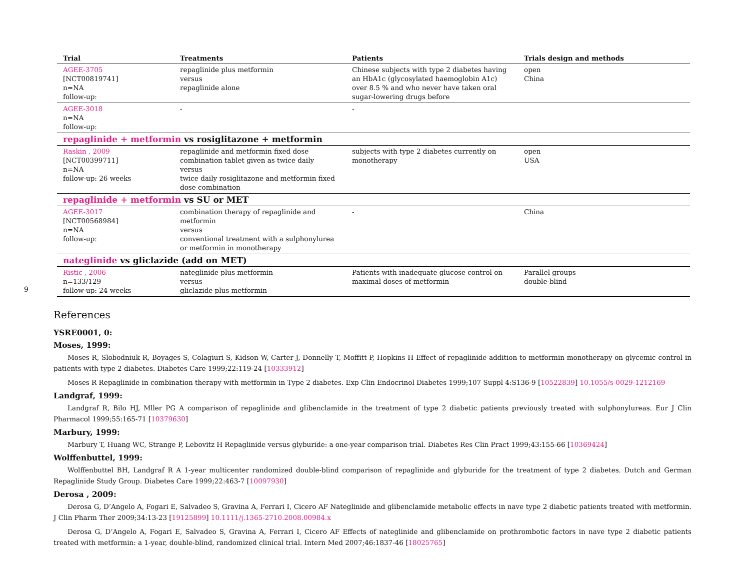9
| Trial | Treatments | Patients | Trials design and methods |
| --- | --- | --- | --- |
| AGEE-3705 [NCT00819741] n=NA follow-up: | repaglinide plus metformin versus repaglinide alone | Chinese subjects with type 2 diabetes having an HbA1c (glycosylated haemoglobin A1c) over 8.5 % and who never have taken oral sugar-lowering drugs before | open China |
| AGEE-3018 n=NA follow-up: | - | - | |
| repaglinide + metformin vs rosiglitazone + metformin | | | |
| Raskin , 2009 [NCT00399711] n=NA follow-up: 26 weeks | repaglinide and metformin fixed dose combination tablet given as twice daily versus twice daily rosiglitazone and metformin fixed dose combination | subjects with type 2 diabetes currently on monotherapy | open USA |
| repaglinide + metformin vs SU or MET | | | |
| AGEE-3017 [NCT00568984] n=NA follow-up: | combination therapy of repaglinide and metformin versus conventional treatment with a sulphonylurea or metformin in monotherapy | - | China |
| nateglinide vs gliclazide (add on MET) | | | |
| Ristic , 2006 n=133/129 follow-up: 24 weeks | nateglinide plus metformin versus gliclazide plus metformin | Patients with inadequate glucose control on maximal doses of metformin | Parallel groups double-blind |
References
YSRE0001, 0:
Moses, 1999:
Moses R, Slobodniuk R, Boyages S, Colagiuri S, Kidson W, Carter J, Donnelly T, Moffitt P, Hopkins H Effect of repaglinide addition to metformin monotherapy on glycemic control in patients with type 2 diabetes. Diabetes Care 1999;22:119-24 [10333912]
Moses R Repaglinide in combination therapy with metformin in Type 2 diabetes. Exp Clin Endocrinol Diabetes 1999;107 Suppl 4:S136-9 [10522839] 10.1055/s-0029-1212169
Landgraf, 1999:
Landgraf R, Bilo HJ, Mller PG A comparison of repaglinide and glibenclamide in the treatment of type 2 diabetic patients previously treated with sulphonylureas. Eur J Clin Pharmacol 1999;55:165-71 [10379630]
Marbury, 1999:
Marbury T, Huang WC, Strange P, Lebovitz H Repaglinide versus glyburide: a one-year comparison trial. Diabetes Res Clin Pract 1999;43:155-66 [10369424]
Wolffenbuttel, 1999:
Wolffenbuttel BH, Landgraf R A 1-year multicenter randomized double-blind comparison of repaglinide and glyburide for the treatment of type 2 diabetes. Dutch and German Repaglinide Study Group. Diabetes Care 1999;22:463-7 [10097930]
Derosa , 2009:
Derosa G, D’Angelo A, Fogari E, Salvadeo S, Gravina A, Ferrari I, Cicero AF Nateglinide and glibenclamide metabolic effects in nave type 2 diabetic patients treated with metformin. J Clin Pharm Ther 2009;34:13-23 [19125899] 10.1111/j.1365-2710.2008.00984.x
Derosa G, D’Angelo A, Fogari E, Salvadeo S, Gravina A, Ferrari I, Cicero AF Effects of nateglinide and glibenclamide on prothrombotic factors in nave type 2 diabetic patients treated with metformin: a 1-year, double-blind, randomized clinical trial. Intern Med 2007;46:1837-46 [18025765]